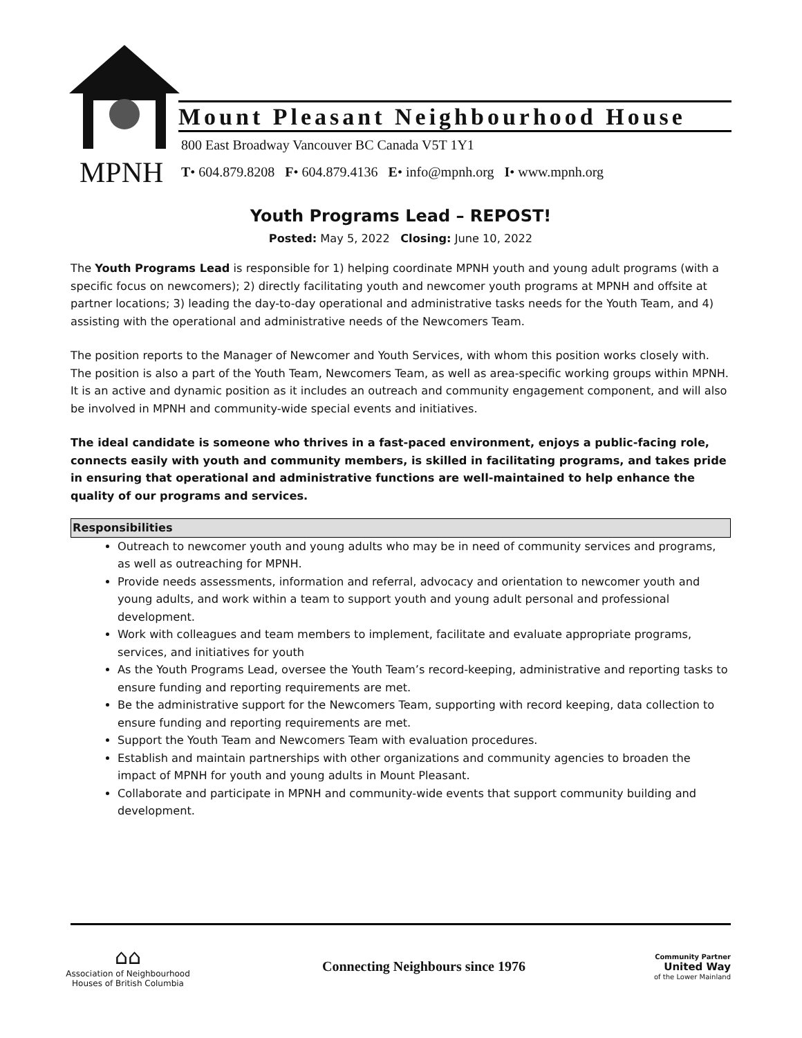Mount Pleasant Neighbourhood House
800 East Broadway Vancouver BC Canada V5T 1Y1
MPNH
T• 604.879.8208 F• 604.879.4136 E• info@mpnh.org I• www.mpnh.org
Youth Programs Lead – REPOST!
Posted: May 5, 2022 Closing: June 10, 2022
The Youth Programs Lead is responsible for 1) helping coordinate MPNH youth and young adult programs (with a specific focus on newcomers); 2) directly facilitating youth and newcomer youth programs at MPNH and offsite at partner locations; 3) leading the day-to-day operational and administrative tasks needs for the Youth Team, and 4) assisting with the operational and administrative needs of the Newcomers Team.
The position reports to the Manager of Newcomer and Youth Services, with whom this position works closely with. The position is also a part of the Youth Team, Newcomers Team, as well as area-specific working groups within MPNH. It is an active and dynamic position as it includes an outreach and community engagement component, and will also be involved in MPNH and community-wide special events and initiatives.
The ideal candidate is someone who thrives in a fast-paced environment, enjoys a public-facing role, connects easily with youth and community members, is skilled in facilitating programs, and takes pride in ensuring that operational and administrative functions are well-maintained to help enhance the quality of our programs and services.
Responsibilities
Outreach to newcomer youth and young adults who may be in need of community services and programs, as well as outreaching for MPNH.
Provide needs assessments, information and referral, advocacy and orientation to newcomer youth and young adults, and work within a team to support youth and young adult personal and professional development.
Work with colleagues and team members to implement, facilitate and evaluate appropriate programs, services, and initiatives for youth
As the Youth Programs Lead, oversee the Youth Team’s record-keeping, administrative and reporting tasks to ensure funding and reporting requirements are met.
Be the administrative support for the Newcomers Team, supporting with record keeping, data collection to ensure funding and reporting requirements are met.
Support the Youth Team and Newcomers Team with evaluation procedures.
Establish and maintain partnerships with other organizations and community agencies to broaden the impact of MPNH for youth and young adults in Mount Pleasant.
Collaborate and participate in MPNH and community-wide events that support community building and development.
⌂⌂
Association of Neighbourhood Houses of British Columbia
Connecting Neighbours since 1976
Community Partner
United Way
of the Lower Mainland